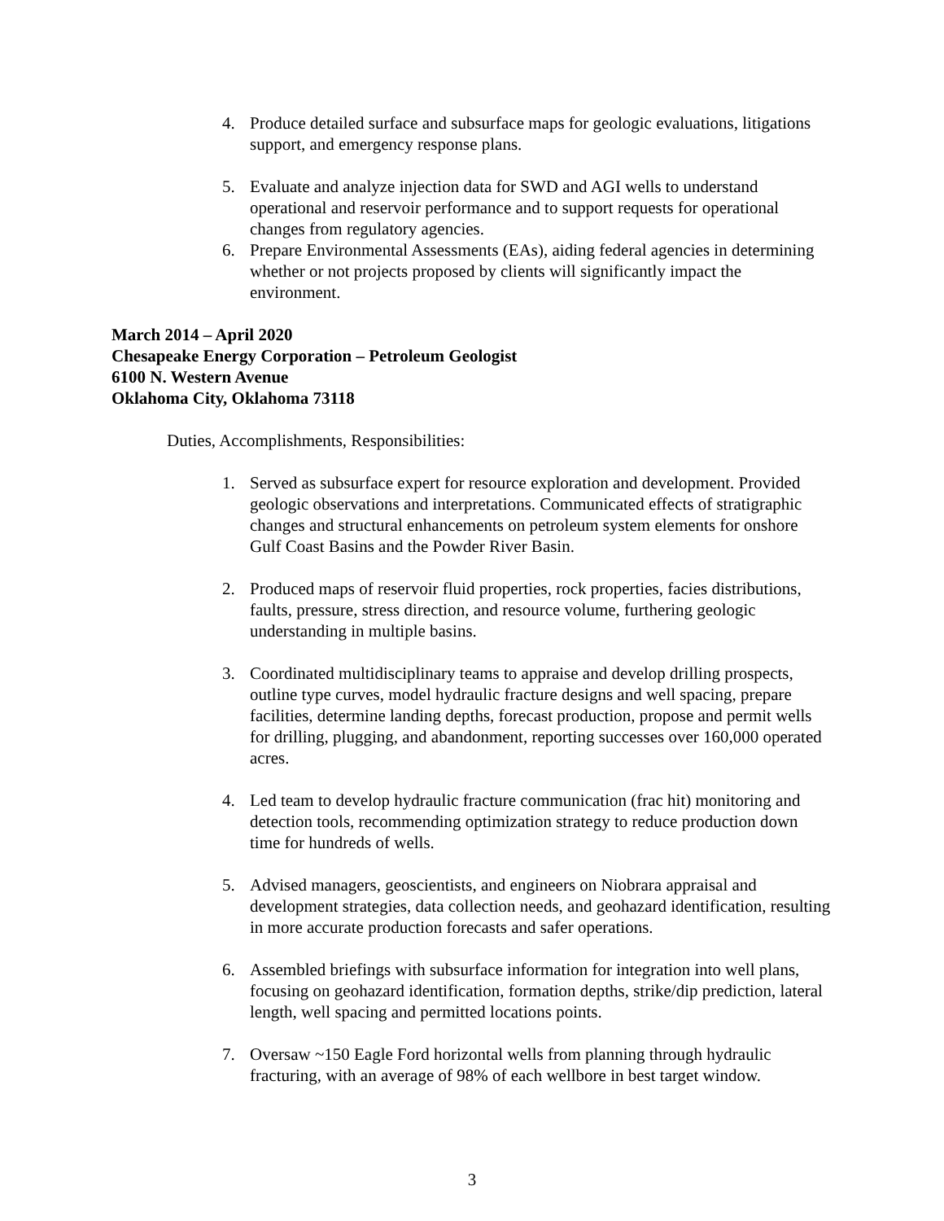4. Produce detailed surface and subsurface maps for geologic evaluations, litigations support, and emergency response plans.
5. Evaluate and analyze injection data for SWD and AGI wells to understand operational and reservoir performance and to support requests for operational changes from regulatory agencies.
6. Prepare Environmental Assessments (EAs), aiding federal agencies in determining whether or not projects proposed by clients will significantly impact the environment.
March 2014 – April 2020
Chesapeake Energy Corporation – Petroleum Geologist
6100 N. Western Avenue
Oklahoma City, Oklahoma 73118
Duties, Accomplishments, Responsibilities:
1. Served as subsurface expert for resource exploration and development. Provided geologic observations and interpretations. Communicated effects of stratigraphic changes and structural enhancements on petroleum system elements for onshore Gulf Coast Basins and the Powder River Basin.
2. Produced maps of reservoir fluid properties, rock properties, facies distributions, faults, pressure, stress direction, and resource volume, furthering geologic understanding in multiple basins.
3. Coordinated multidisciplinary teams to appraise and develop drilling prospects, outline type curves, model hydraulic fracture designs and well spacing, prepare facilities, determine landing depths, forecast production, propose and permit wells for drilling, plugging, and abandonment, reporting successes over 160,000 operated acres.
4. Led team to develop hydraulic fracture communication (frac hit) monitoring and detection tools, recommending optimization strategy to reduce production down time for hundreds of wells.
5. Advised managers, geoscientists, and engineers on Niobrara appraisal and development strategies, data collection needs, and geohazard identification, resulting in more accurate production forecasts and safer operations.
6. Assembled briefings with subsurface information for integration into well plans, focusing on geohazard identification, formation depths, strike/dip prediction, lateral length, well spacing and permitted locations points.
7. Oversaw ~150 Eagle Ford horizontal wells from planning through hydraulic fracturing, with an average of 98% of each wellbore in best target window.
3